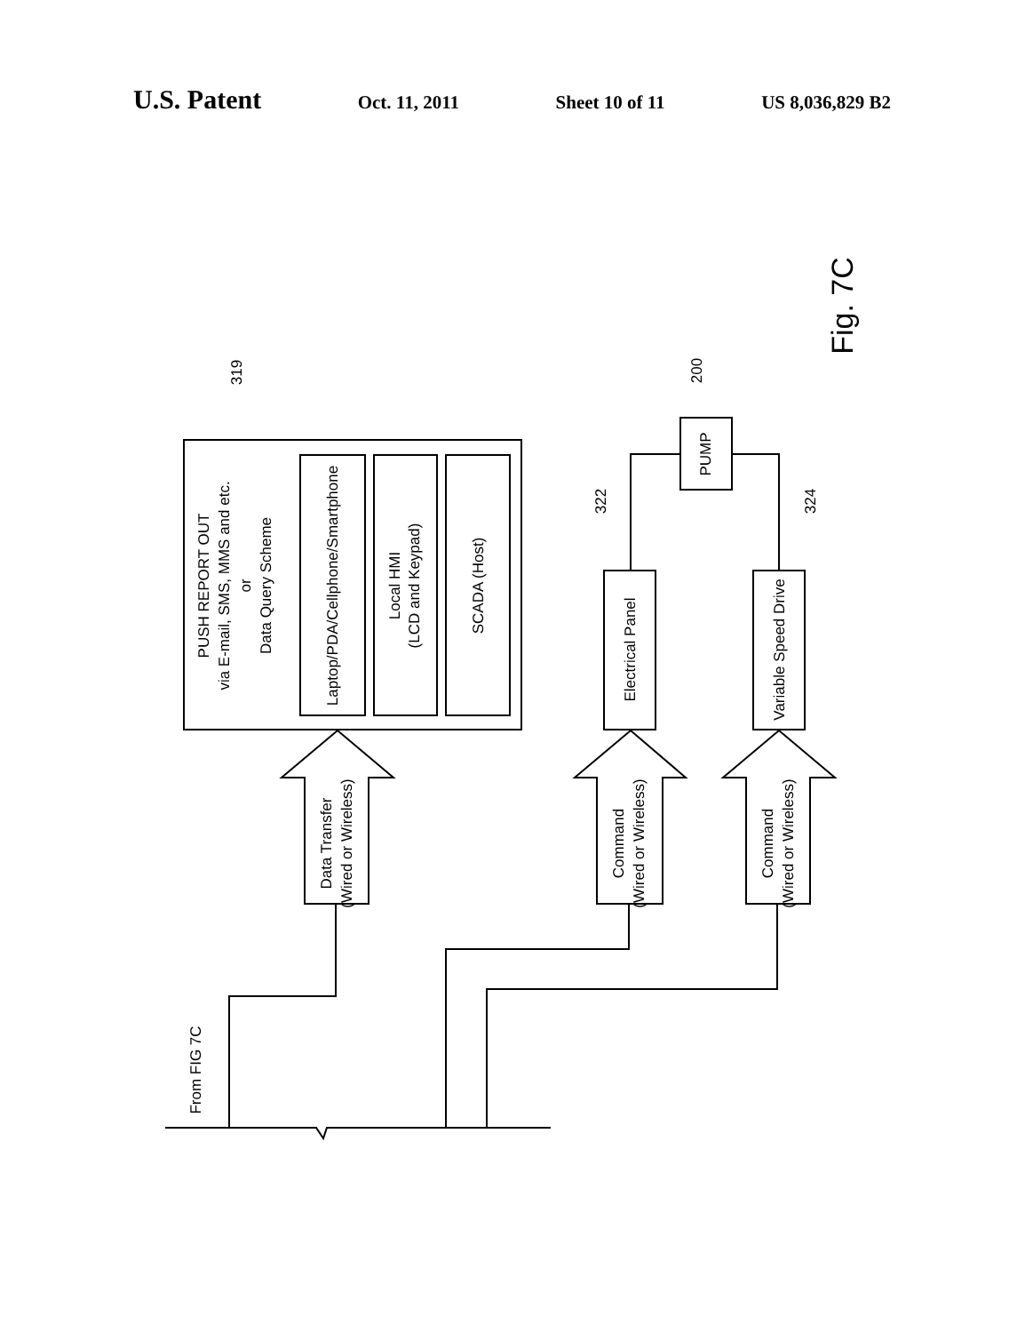U.S. Patent Oct. 11, 2011 Sheet 10 of 11 US 8,036,829 B2
PUSH REPORT OUT
via E-mail, SMS, MMS and etc.
or
Data Query Scheme
Laptop/PDA/Cellphone/Smartphone
Local HMI
(LCD and Keypad)
SCADA (Host)
Electrical Panel
Variable Speed Drive
PUMP
Data Transfer
(Wired or Wireless)
Command
(Wired or Wireless)
Command
(Wired or Wireless)
From FIG 7C
319
322
324
200
Fig. 7C